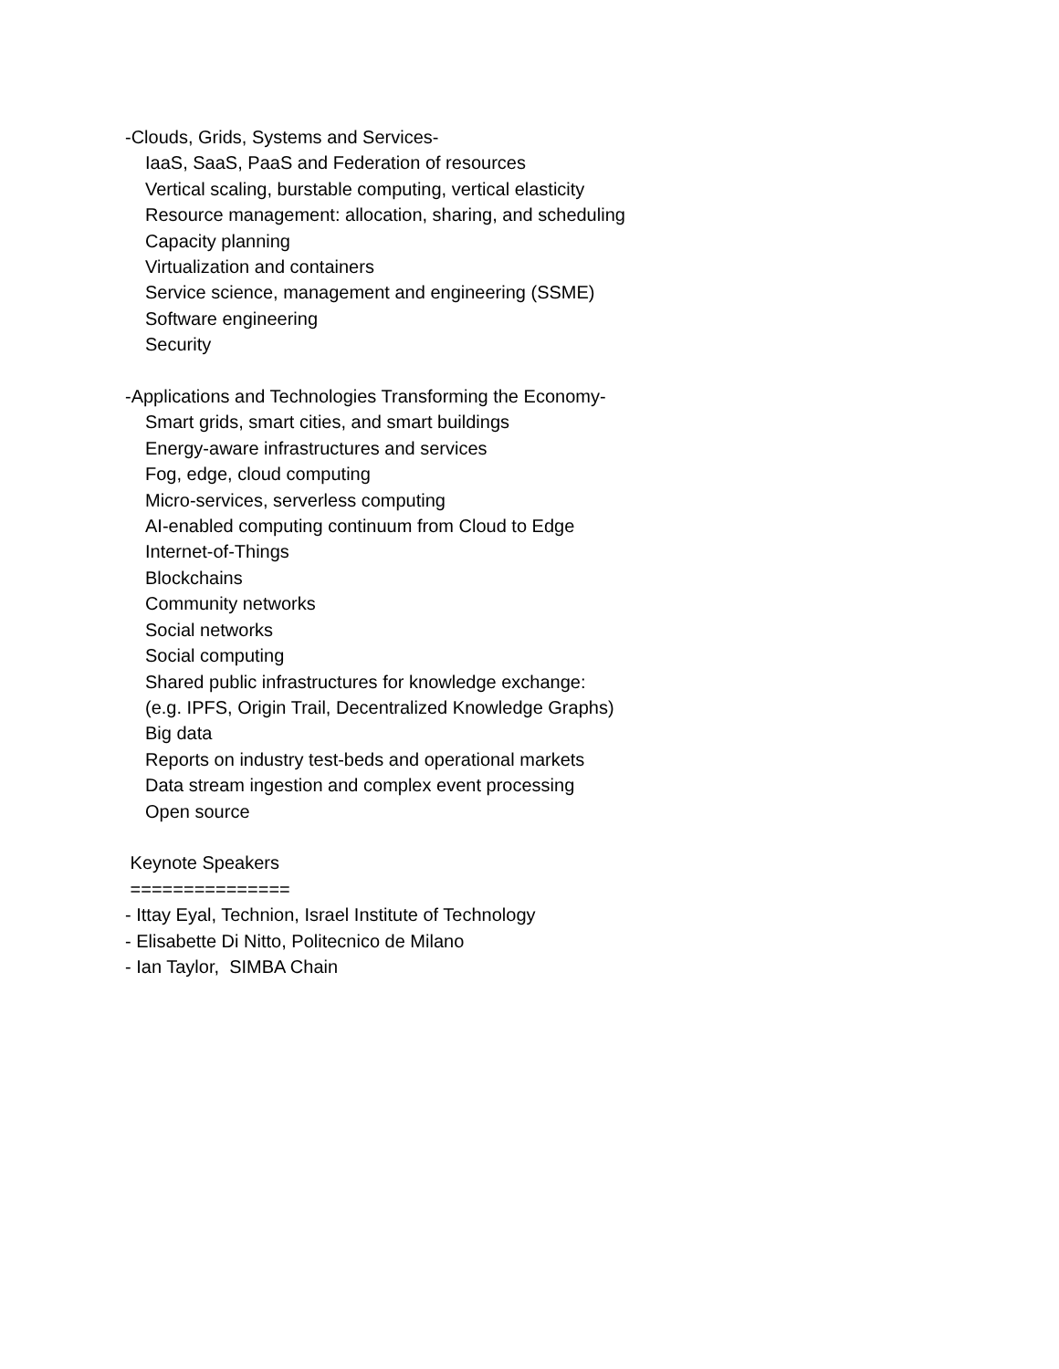-Clouds, Grids, Systems and Services-
IaaS, SaaS, PaaS and Federation of resources
Vertical scaling, burstable computing, vertical elasticity
Resource management: allocation, sharing, and scheduling
Capacity planning
Virtualization and containers
Service science, management and engineering (SSME)
Software engineering
Security
-Applications and Technologies Transforming the Economy-
Smart grids, smart cities, and smart buildings
Energy-aware infrastructures and services
Fog, edge, cloud computing
Micro-services, serverless computing
AI-enabled computing continuum from Cloud to Edge
Internet-of-Things
Blockchains
Community networks
Social networks
Social computing
Shared public infrastructures for knowledge exchange:
(e.g. IPFS, Origin Trail, Decentralized Knowledge Graphs)
Big data
Reports on industry test-beds and operational markets
Data stream ingestion and complex event processing
Open source
Keynote Speakers
===============
- Ittay Eyal, Technion, Israel Institute of Technology
- Elisabette Di Nitto, Politecnico de Milano
- Ian Taylor, SIMBA Chain